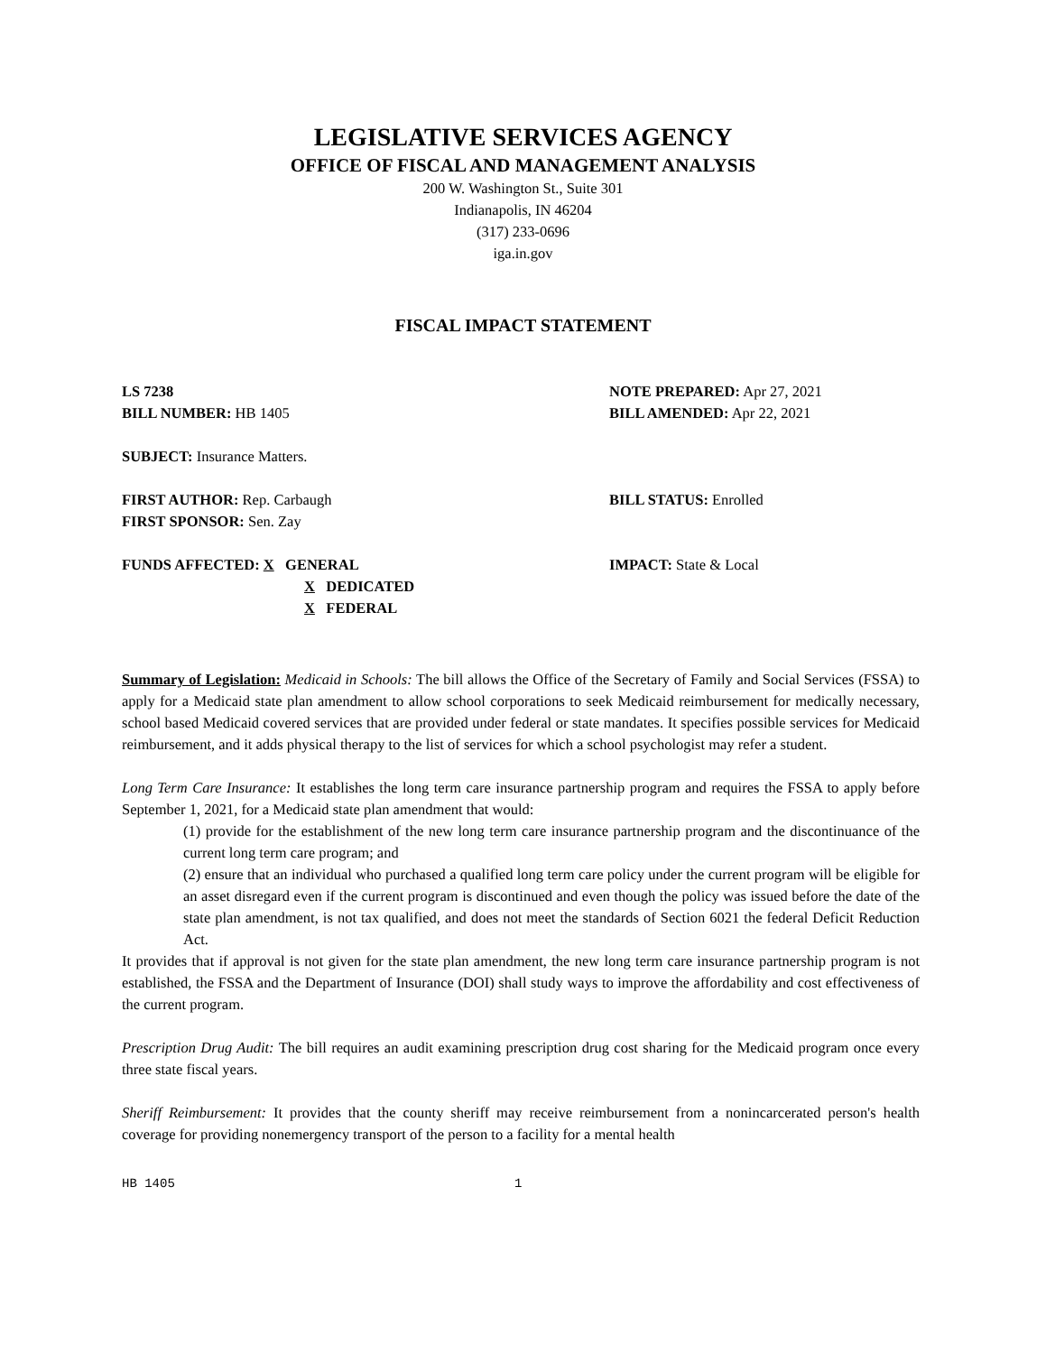LEGISLATIVE SERVICES AGENCY
OFFICE OF FISCAL AND MANAGEMENT ANALYSIS
200 W. Washington St., Suite 301
Indianapolis, IN 46204
(317) 233-0696
iga.in.gov
FISCAL IMPACT STATEMENT
LS 7238
BILL NUMBER: HB 1405
NOTE PREPARED: Apr 27, 2021
BILL AMENDED: Apr 22, 2021
SUBJECT: Insurance Matters.
FIRST AUTHOR: Rep. Carbaugh
FIRST SPONSOR: Sen. Zay
BILL STATUS: Enrolled
FUNDS AFFECTED: X GENERAL
X DEDICATED
X FEDERAL
IMPACT: State & Local
Summary of Legislation: Medicaid in Schools: The bill allows the Office of the Secretary of Family and Social Services (FSSA) to apply for a Medicaid state plan amendment to allow school corporations to seek Medicaid reimbursement for medically necessary, school based Medicaid covered services that are provided under federal or state mandates. It specifies possible services for Medicaid reimbursement, and it adds physical therapy to the list of services for which a school psychologist may refer a student.
Long Term Care Insurance: It establishes the long term care insurance partnership program and requires the FSSA to apply before September 1, 2021, for a Medicaid state plan amendment that would:
(1) provide for the establishment of the new long term care insurance partnership program and the discontinuance of the current long term care program; and
(2) ensure that an individual who purchased a qualified long term care policy under the current program will be eligible for an asset disregard even if the current program is discontinued and even though the policy was issued before the date of the state plan amendment, is not tax qualified, and does not meet the standards of Section 6021 the federal Deficit Reduction Act.
It provides that if approval is not given for the state plan amendment, the new long term care insurance partnership program is not established, the FSSA and the Department of Insurance (DOI) shall study ways to improve the affordability and cost effectiveness of the current program.
Prescription Drug Audit: The bill requires an audit examining prescription drug cost sharing for the Medicaid program once every three state fiscal years.
Sheriff Reimbursement: It provides that the county sheriff may receive reimbursement from a nonincarcerated person's health coverage for providing nonemergency transport of the person to a facility for a mental health
HB 1405 1